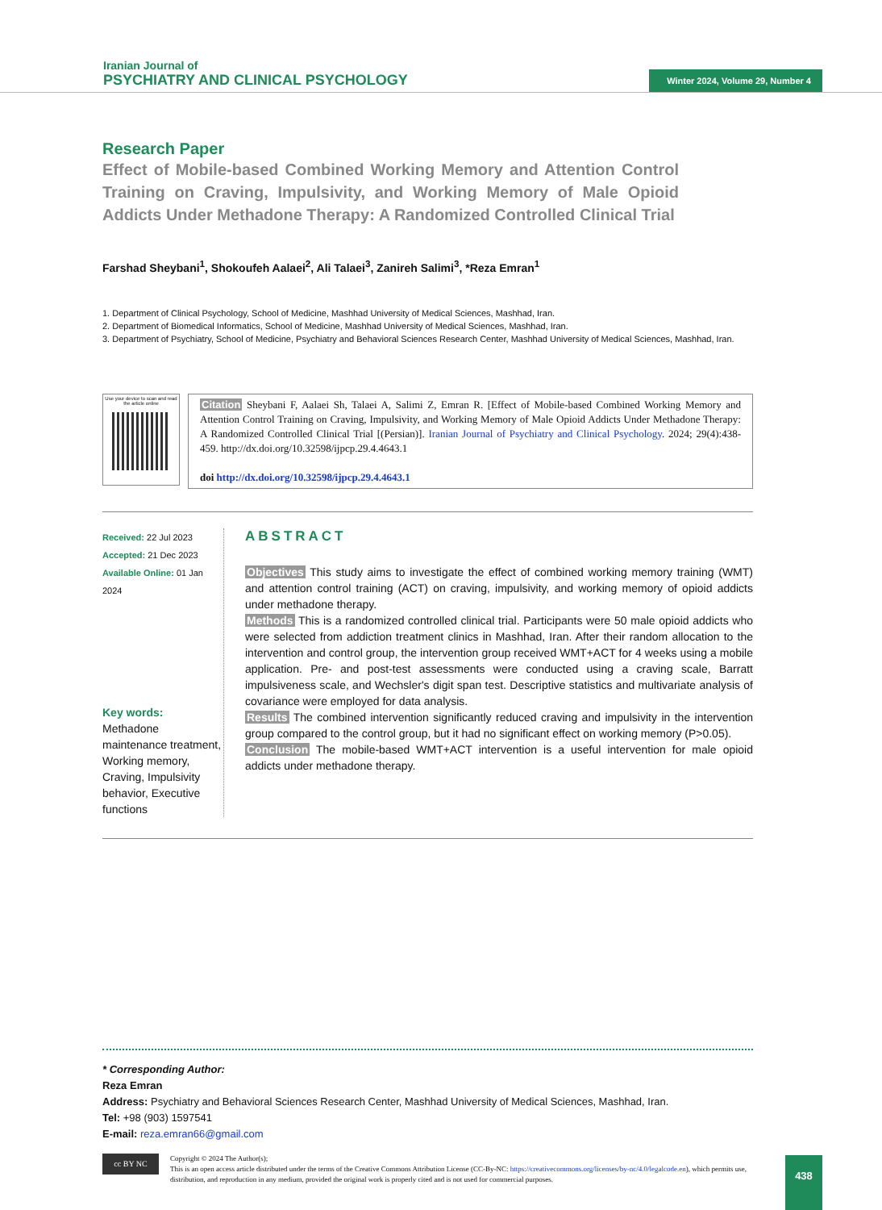Iranian Journal of
PSYCHIATRY AND CLINICAL PSYCHOLOGY
Winter 2024, Volume 29, Number 4
Research Paper
Effect of Mobile-based Combined Working Memory and Attention Control Training on Craving, Impulsivity, and Working Memory of Male Opioid Addicts Under Methadone Therapy: A Randomized Controlled Clinical Trial
Farshad Sheybani<sup>1</sup>, Shokoufeh Aalaei<sup>2</sup>, Ali Talaei<sup>3</sup>, Zanireh Salimi<sup>3</sup>, *Reza Emran<sup>1</sup>
1. Department of Clinical Psychology, School of Medicine, Mashhad University of Medical Sciences, Mashhad, Iran.
2. Department of Biomedical Informatics, School of Medicine, Mashhad University of Medical Sciences, Mashhad, Iran.
3. Department of Psychiatry, School of Medicine, Psychiatry and Behavioral Sciences Research Center, Mashhad University of Medical Sciences, Mashhad, Iran.
Use your device to scan and read the article online
Citation Sheybani F, Aalaei Sh, Talaei A, Salimi Z, Emran R. [Effect of Mobile-based Combined Working Memory and Attention Control Training on Craving, Impulsivity, and Working Memory of Male Opioid Addicts Under Methadone Therapy: A Randomized Controlled Clinical Trial [(Persian)]. Iranian Journal of Psychiatry and Clinical Psychology. 2024; 29(4):438-459. http://dx.doi.org/10.32598/ijpcp.29.4.4643.1
doi http://dx.doi.org/10.32598/ijpcp.29.4.4643.1
Received: 22 Jul 2023
Accepted: 21 Dec 2023
Available Online: 01 Jan 2024
Key words:
Methadone maintenance treatment, Working memory, Craving, Impulsivity behavior, Executive functions
ABSTRACT
Objectives This study aims to investigate the effect of combined working memory training (WMT) and attention control training (ACT) on craving, impulsivity, and working memory of opioid addicts under methadone therapy.
Methods This is a randomized controlled clinical trial. Participants were 50 male opioid addicts who were selected from addiction treatment clinics in Mashhad, Iran. After their random allocation to the intervention and control group, the intervention group received WMT+ACT for 4 weeks using a mobile application. Pre- and post-test assessments were conducted using a craving scale, Barratt impulsiveness scale, and Wechsler's digit span test. Descriptive statistics and multivariate analysis of covariance were employed for data analysis.
Results The combined intervention significantly reduced craving and impulsivity in the intervention group compared to the control group, but it had no significant effect on working memory (P>0.05).
Conclusion The mobile-based WMT+ACT intervention is a useful intervention for male opioid addicts under methadone therapy.
* Corresponding Author:
Reza Emran
Address: Psychiatry and Behavioral Sciences Research Center, Mashhad University of Medical Sciences, Mashhad, Iran.
Tel: +98 (903) 1597541
E-mail: reza.emran66@gmail.com
cc BY NC
Copyright © 2024 The Author(s);
This is an open access article distributed under the terms of the Creative Commons Attribution License (CC-By-NC: https://creativecommons.org/licenses/by-nc/4.0/legalcode.en), which permits use, distribution, and reproduction in any medium, provided the original work is properly cited and is not used for commercial purposes.
438